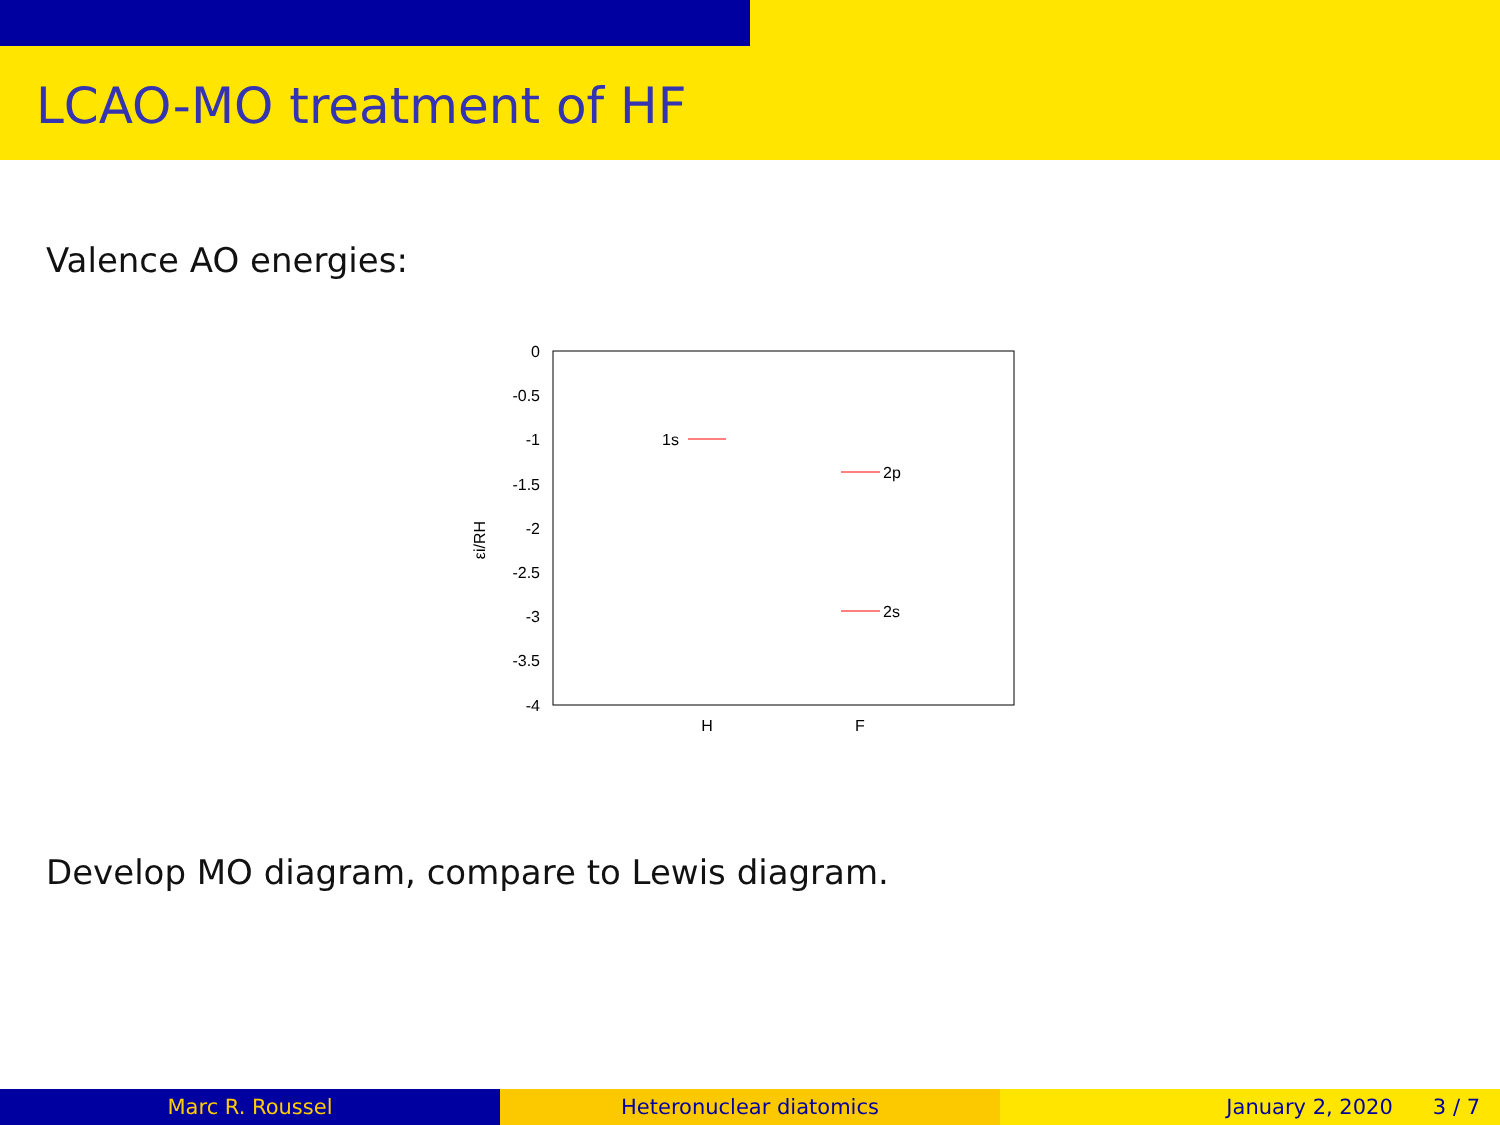LCAO-MO treatment of HF
Valence AO energies:
0
-0.5
-1
-1.5
-2
-2.5
-3
-3.5
-4
H
F
εi/RH
1s
2p
2s
Develop MO diagram, compare to Lewis diagram.
Marc R. Roussel Heteronuclear diatomics January 2, 2020 3 / 7